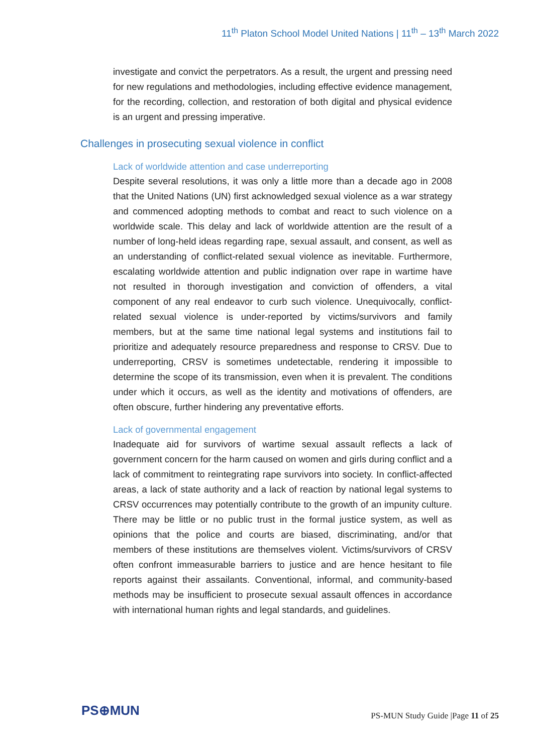11<sup>th</sup> Platon School Model United Nations | 11<sup>th</sup> – 13<sup>th</sup> March 2022
investigate and convict the perpetrators. As a result, the urgent and pressing need for new regulations and methodologies, including effective evidence management, for the recording, collection, and restoration of both digital and physical evidence is an urgent and pressing imperative.
Challenges in prosecuting sexual violence in conflict
Lack of worldwide attention and case underreporting
Despite several resolutions, it was only a little more than a decade ago in 2008 that the United Nations (UN) first acknowledged sexual violence as a war strategy and commenced adopting methods to combat and react to such violence on a worldwide scale. This delay and lack of worldwide attention are the result of a number of long-held ideas regarding rape, sexual assault, and consent, as well as an understanding of conflict-related sexual violence as inevitable. Furthermore, escalating worldwide attention and public indignation over rape in wartime have not resulted in thorough investigation and conviction of offenders, a vital component of any real endeavor to curb such violence. Unequivocally, conflict-related sexual violence is under-reported by victims/survivors and family members, but at the same time national legal systems and institutions fail to prioritize and adequately resource preparedness and response to CRSV. Due to underreporting, CRSV is sometimes undetectable, rendering it impossible to determine the scope of its transmission, even when it is prevalent. The conditions under which it occurs, as well as the identity and motivations of offenders, are often obscure, further hindering any preventative efforts.
Lack of governmental engagement
Inadequate aid for survivors of wartime sexual assault reflects a lack of government concern for the harm caused on women and girls during conflict and a lack of commitment to reintegrating rape survivors into society. In conflict-affected areas, a lack of state authority and a lack of reaction by national legal systems to CRSV occurrences may potentially contribute to the growth of an impunity culture. There may be little or no public trust in the formal justice system, as well as opinions that the police and courts are biased, discriminating, and/or that members of these institutions are themselves violent. Victims/survivors of CRSV often confront immeasurable barriers to justice and are hence hesitant to file reports against their assailants. Conventional, informal, and community-based methods may be insufficient to prosecute sexual assault offences in accordance with international human rights and legal standards, and guidelines.
PS⊕MUN
PS-MUN Study Guide |Page 11 of 25